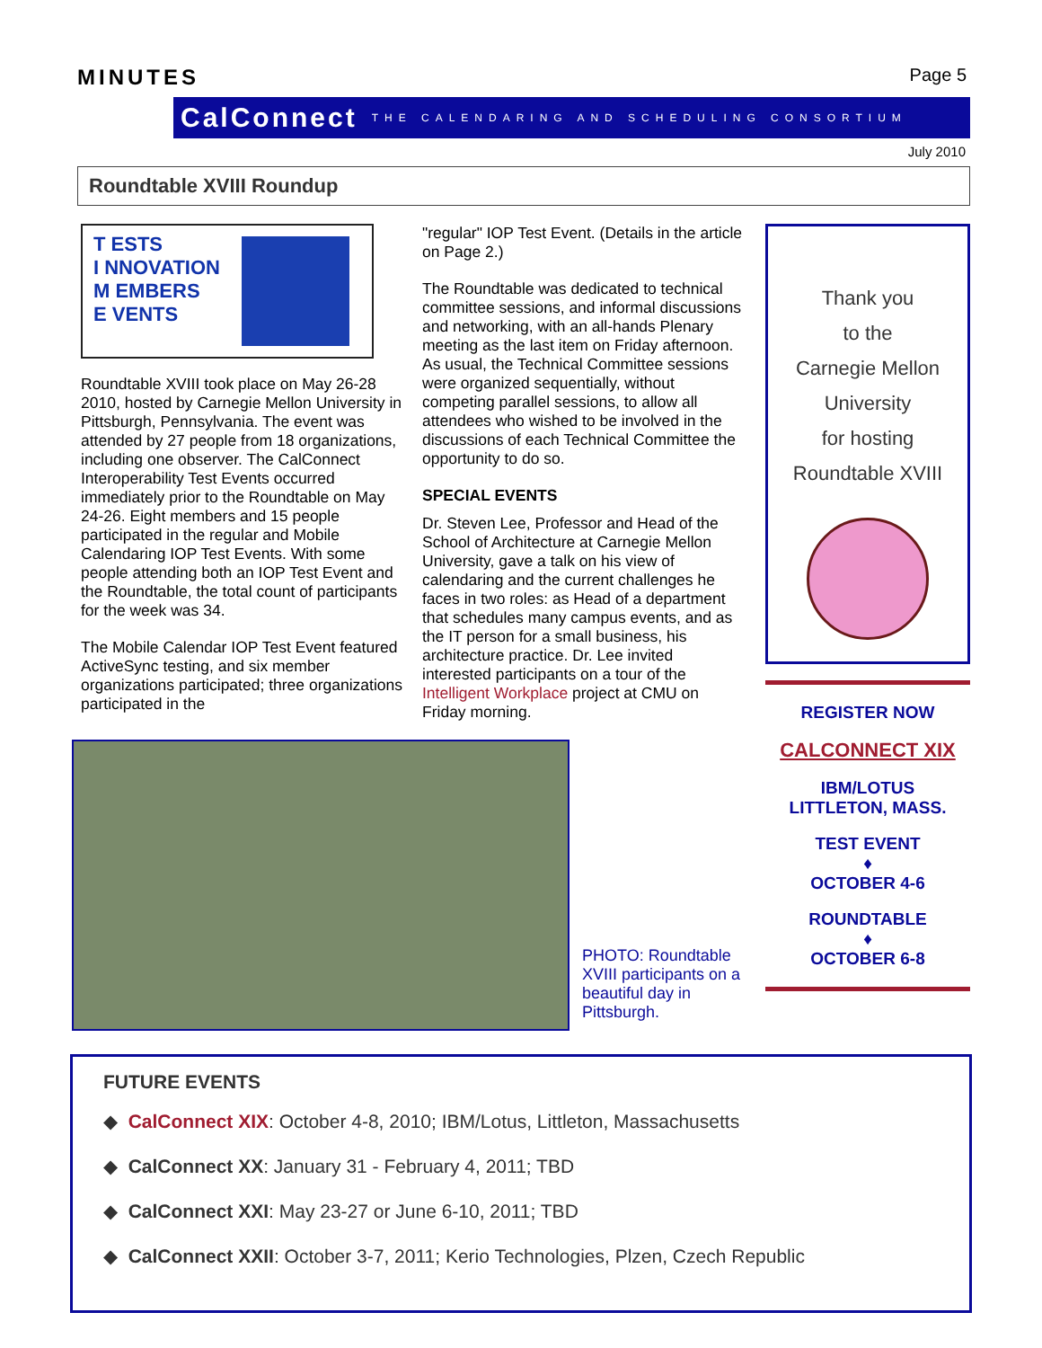MINUTES
Page 5
CalConnect THE CALENDARING AND SCHEDULING CONSORTIUM
July 2010
Roundtable XVIII Roundup
T ESTS
I NNOVATION
M EMBERS
E VENTS
Roundtable XVIII took place on May 26-28 2010, hosted by Carnegie Mellon University in Pittsburgh, Pennsylvania. The event was attended by 27 people from 18 organizations, including one observer. The CalConnect Interoperability Test Events occurred immediately prior to the Roundtable on May 24-26. Eight members and 15 people participated in the regular and Mobile Calendaring IOP Test Events. With some people attending both an IOP Test Event and the Roundtable, the total count of participants for the week was 34.
The Mobile Calendar IOP Test Event featured ActiveSync testing, and six member organizations participated; three organizations participated in the
"regular" IOP Test Event. (Details in the article on Page 2.)
The Roundtable was dedicated to technical committee sessions, and informal discussions and networking, with an all-hands Plenary meeting as the last item on Friday afternoon. As usual, the Technical Committee sessions were organized sequentially, without competing parallel sessions, to allow all attendees who wished to be involved in the discussions of each Technical Committee the opportunity to do so.
SPECIAL EVENTS
Dr. Steven Lee, Professor and Head of the School of Architecture at Carnegie Mellon University, gave a talk on his view of calendaring and the current challenges he faces in two roles: as Head of a department that schedules many campus events, and as the IT person for a small business, his architecture practice. Dr. Lee invited interested participants on a tour of the Intelligent Workplace project at CMU on Friday morning.
PHOTO: Roundtable XVIII participants on a beautiful day in Pittsburgh.
Thank you
to the
Carnegie Mellon
University
for hosting
Roundtable XVIII
REGISTER NOW
CALCONNECT XIX
IBM/LOTUS
LITTLETON, MASS.
TEST EVENT
♦
OCTOBER 4-6
ROUNDTABLE
♦
OCTOBER 6-8
FUTURE EVENTS
◆ CalConnect XIX: October 4-8, 2010; IBM/Lotus, Littleton, Massachusetts
◆ CalConnect XX: January 31 - February 4, 2011; TBD
◆ CalConnect XXI: May 23-27 or June 6-10, 2011; TBD
◆ CalConnect XXII: October 3-7, 2011; Kerio Technologies, Plzen, Czech Republic